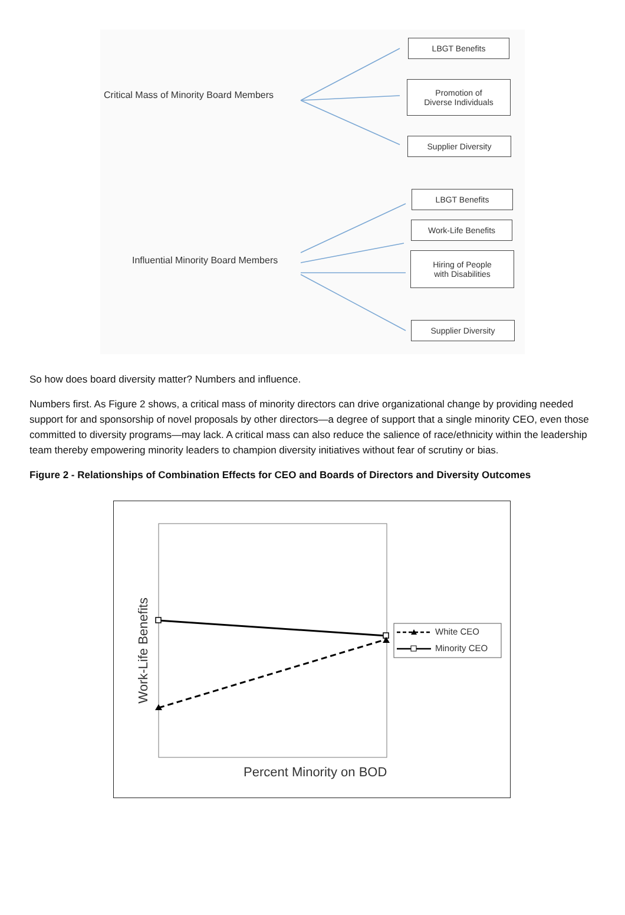Critical Mass of Minority Board Members
LBGT Benefits
Promotion of
Diverse Individuals
Supplier Diversity
Influential Minority Board Members
LBGT Benefits
Work-Life Benefits
Hiring of People
with Disabilities
Supplier Diversity
So how does board diversity matter? Numbers and influence.
Numbers first. As Figure 2 shows, a critical mass of minority directors can drive organizational change by providing needed support for and sponsorship of novel proposals by other directors—a degree of support that a single minority CEO, even those committed to diversity programs—may lack. A critical mass can also reduce the salience of race/ethnicity within the leadership team thereby empowering minority leaders to champion diversity initiatives without fear of scrutiny or bias.
Figure 2 - Relationships of Combination Effects for CEO and Boards of Directors and Diversity Outcomes
Percent Minority on BOD
Work-Life Benefits
White CEO
Minority CEO